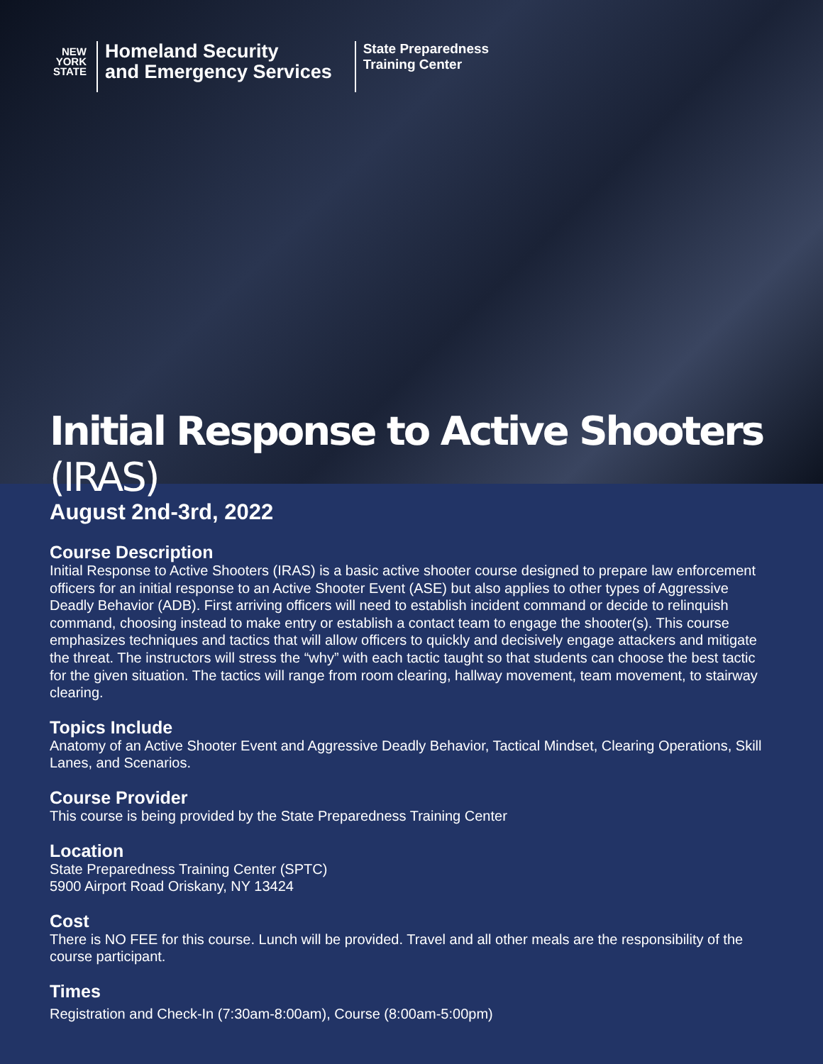NEW
YORK
STATE
Homeland Security
and Emergency Services
State Preparedness
Training Center
Initial Response to Active Shooters (IRAS)
August 2nd-3rd, 2022
Course Description
Initial Response to Active Shooters (IRAS) is a basic active shooter course designed to prepare law enforcement officers for an initial response to an Active Shooter Event (ASE) but also applies to other types of Aggressive Deadly Behavior (ADB). First arriving officers will need to establish incident command or decide to relinquish command, choosing instead to make entry or establish a contact team to engage the shooter(s). This course emphasizes techniques and tactics that will allow officers to quickly and decisively engage attackers and mitigate the threat. The instructors will stress the “why” with each tactic taught so that students can choose the best tactic for the given situation. The tactics will range from room clearing, hallway movement, team movement, to stairway clearing.
Topics Include
Anatomy of an Active Shooter Event and Aggressive Deadly Behavior, Tactical Mindset, Clearing Operations, Skill Lanes, and Scenarios.
Course Provider
This course is being provided by the State Preparedness Training Center
Location
State Preparedness Training Center (SPTC)
5900 Airport Road Oriskany, NY 13424
Cost
There is NO FEE for this course. Lunch will be provided. Travel and all other meals are the responsibility of the course participant.
Times
Registration and Check-In (7:30am-8:00am), Course (8:00am-5:00pm)